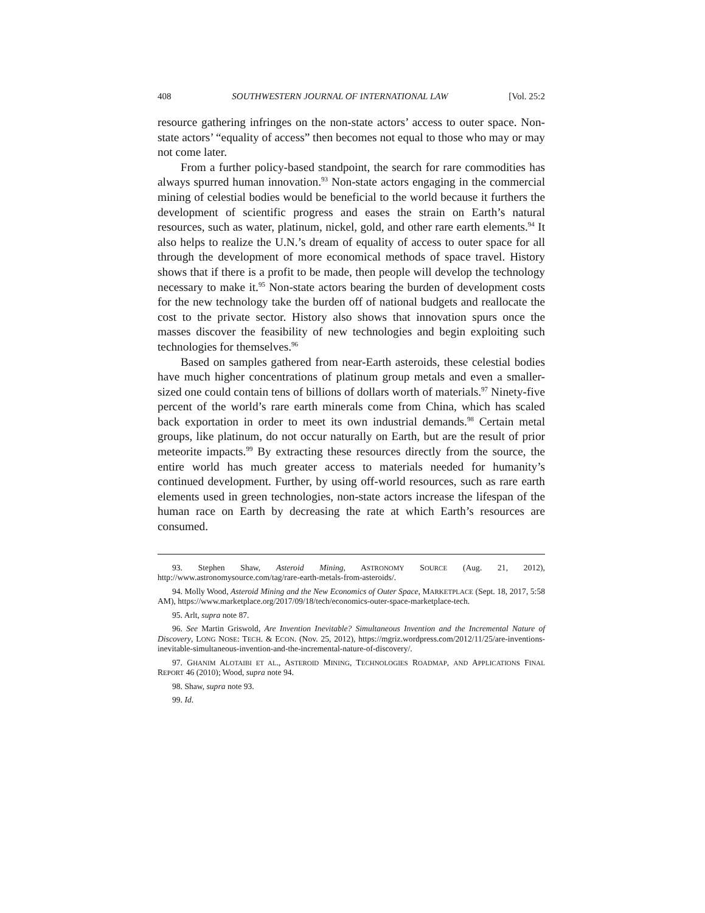408 SOUTHWESTERN JOURNAL OF INTERNATIONAL LAW [Vol. 25:2
resource gathering infringes on the non-state actors’ access to outer space. Non-state actors’ “equality of access” then becomes not equal to those who may or may not come later.
From a further policy-based standpoint, the search for rare commodities has always spurred human innovation.<sup>93</sup> Non-state actors engaging in the commercial mining of celestial bodies would be beneficial to the world because it furthers the development of scientific progress and eases the strain on Earth’s natural resources, such as water, platinum, nickel, gold, and other rare earth elements.<sup>94</sup> It also helps to realize the U.N.’s dream of equality of access to outer space for all through the development of more economical methods of space travel. History shows that if there is a profit to be made, then people will develop the technology necessary to make it.<sup>95</sup> Non-state actors bearing the burden of development costs for the new technology take the burden off of national budgets and reallocate the cost to the private sector. History also shows that innovation spurs once the masses discover the feasibility of new technologies and begin exploiting such technologies for themselves.<sup>96</sup>
Based on samples gathered from near-Earth asteroids, these celestial bodies have much higher concentrations of platinum group metals and even a smaller-sized one could contain tens of billions of dollars worth of materials.<sup>97</sup> Ninety-five percent of the world’s rare earth minerals come from China, which has scaled back exportation in order to meet its own industrial demands.<sup>98</sup> Certain metal groups, like platinum, do not occur naturally on Earth, but are the result of prior meteorite impacts.<sup>99</sup> By extracting these resources directly from the source, the entire world has much greater access to materials needed for humanity’s continued development. Further, by using off-world resources, such as rare earth elements used in green technologies, non-state actors increase the lifespan of the human race on Earth by decreasing the rate at which Earth’s resources are consumed.
93. Stephen Shaw, Asteroid Mining, ASTRONOMY SOURCE (Aug. 21, 2012), http://www.astronomysource.com/tag/rare-earth-metals-from-asteroids/.
94. Molly Wood, Asteroid Mining and the New Economics of Outer Space, MARKETPLACE (Sept. 18, 2017, 5:58 AM), https://www.marketplace.org/2017/09/18/tech/economics-outer-space-marketplace-tech.
95. Arlt, supra note 87.
96. See Martin Griswold, Are Invention Inevitable? Simultaneous Invention and the Incremental Nature of Discovery, LONG NOSE: TECH. & ECON. (Nov. 25, 2012), https://mgriz.wordpress.com/2012/11/25/are-inventions-inevitable-simultaneous-invention-and-the-incremental-nature-of-discovery/.
97. GHANIM ALOTAIBI ET AL., ASTEROID MINING, TECHNOLOGIES ROADMAP, AND APPLICATIONS FINAL REPORT 46 (2010); Wood, supra note 94.
98. Shaw, supra note 93.
99. Id.